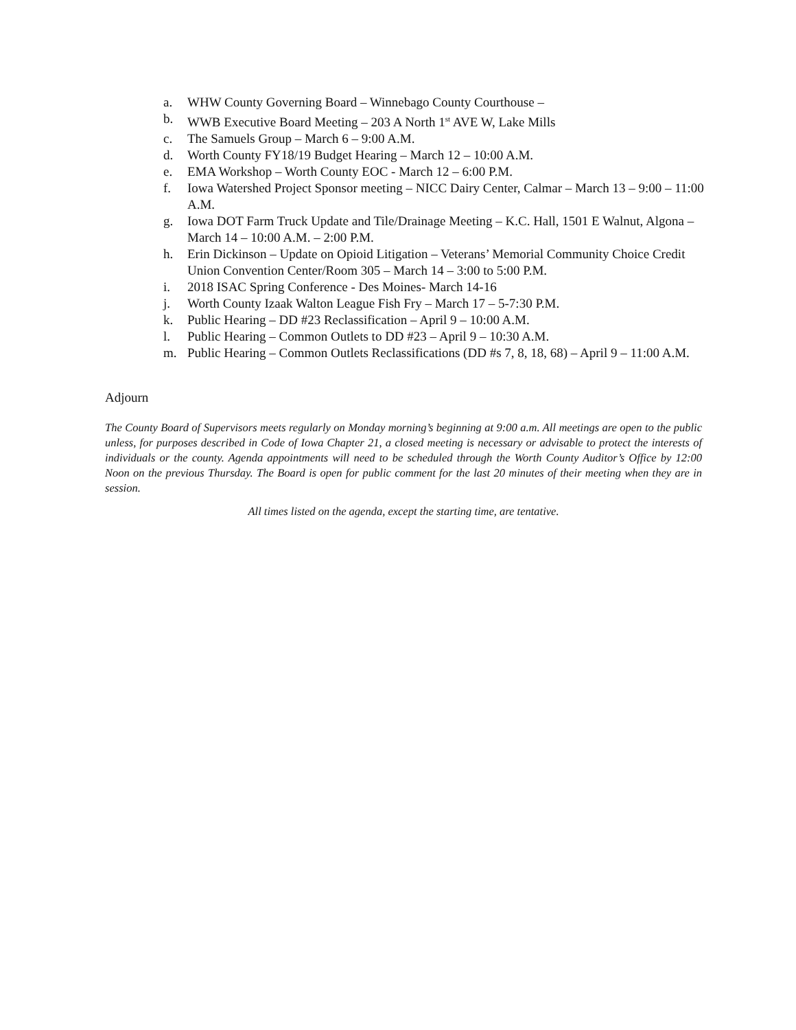a. WHW County Governing Board – Winnebago County Courthouse –
b. WWB Executive Board Meeting – 203 A North 1<sup>st</sup> AVE W, Lake Mills
c. The Samuels Group – March 6 – 9:00 A.M.
d. Worth County FY18/19 Budget Hearing – March 12 – 10:00 A.M.
e. EMA Workshop – Worth County EOC - March 12 – 6:00 P.M.
f. Iowa Watershed Project Sponsor meeting – NICC Dairy Center, Calmar – March 13 – 9:00 – 11:00 A.M.
g. Iowa DOT Farm Truck Update and Tile/Drainage Meeting – K.C. Hall, 1501 E Walnut, Algona – March 14 – 10:00 A.M. – 2:00 P.M.
h. Erin Dickinson – Update on Opioid Litigation – Veterans’ Memorial Community Choice Credit Union Convention Center/Room 305 – March 14 – 3:00 to 5:00 P.M.
i. 2018 ISAC Spring Conference - Des Moines- March 14-16
j. Worth County Izaak Walton League Fish Fry – March 17 – 5-7:30 P.M.
k. Public Hearing – DD #23 Reclassification – April 9 – 10:00 A.M.
l. Public Hearing – Common Outlets to DD #23 – April 9 – 10:30 A.M.
m. Public Hearing – Common Outlets Reclassifications (DD #s 7, 8, 18, 68) – April 9 – 11:00 A.M.
Adjourn
The County Board of Supervisors meets regularly on Monday morning’s beginning at 9:00 a.m. All meetings are open to the public unless, for purposes described in Code of Iowa Chapter 21, a closed meeting is necessary or advisable to protect the interests of individuals or the county. Agenda appointments will need to be scheduled through the Worth County Auditor’s Office by 12:00 Noon on the previous Thursday. The Board is open for public comment for the last 20 minutes of their meeting when they are in session.
All times listed on the agenda, except the starting time, are tentative.